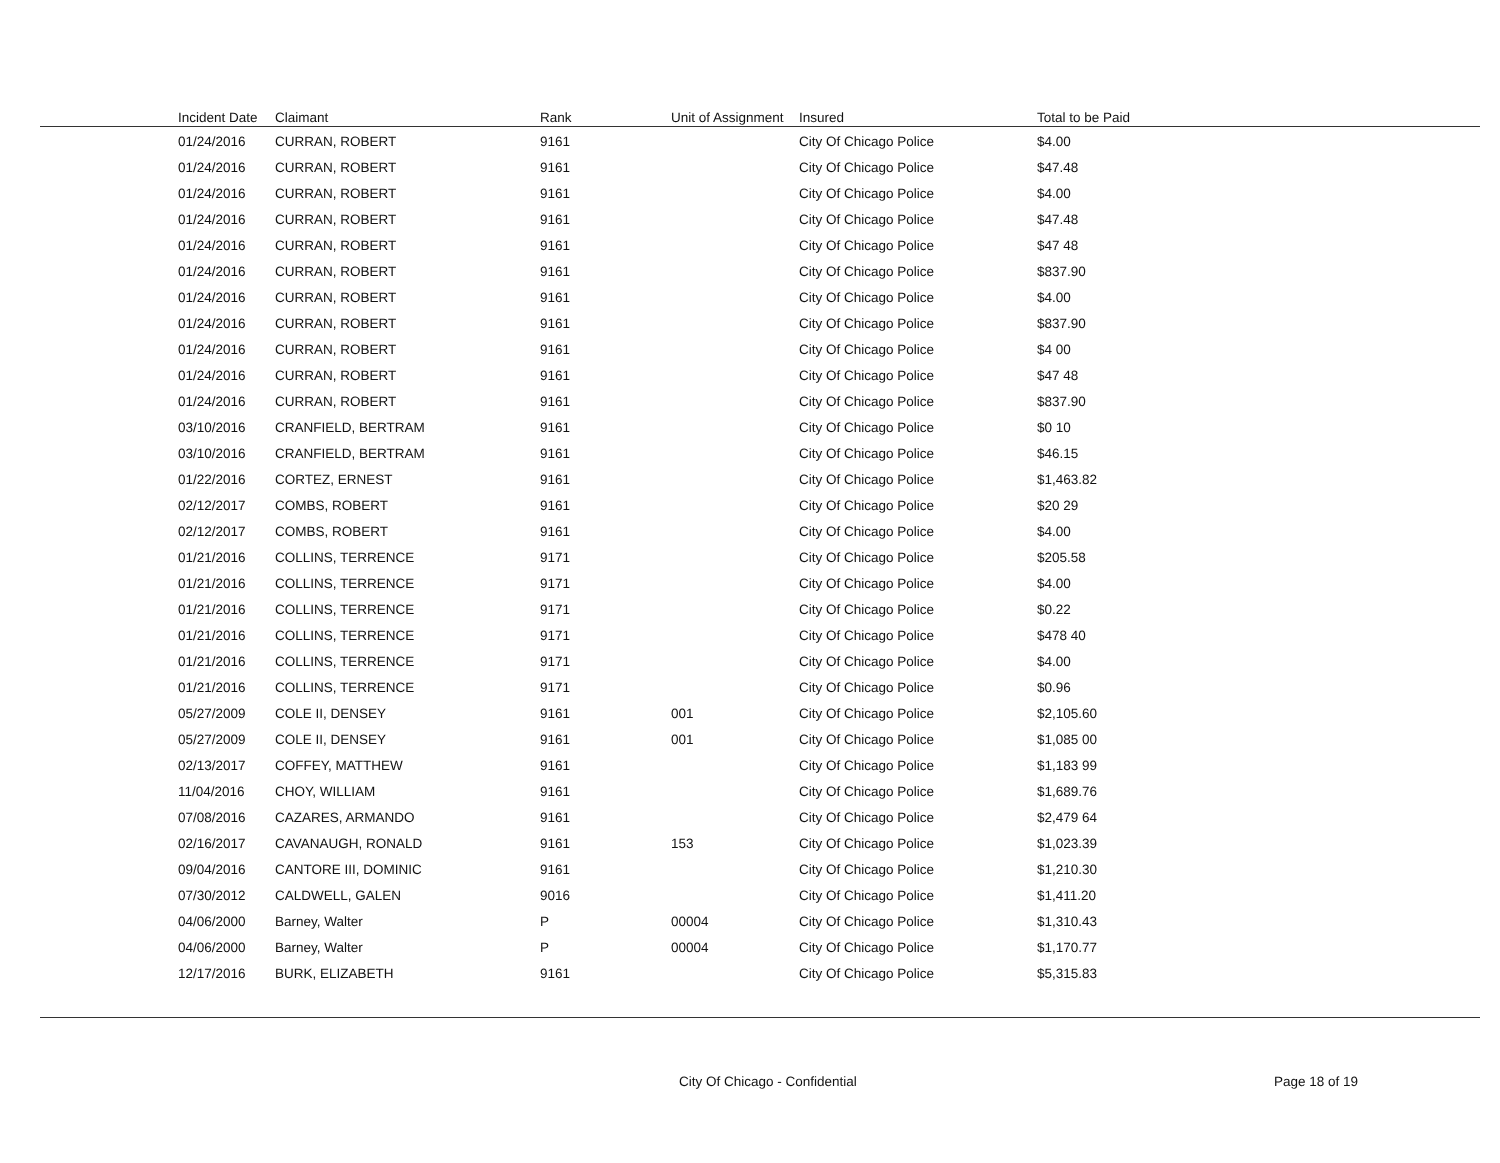| Incident Date | Claimant | Rank | Unit of Assignment | Insured | Total to be Paid |
| --- | --- | --- | --- | --- | --- |
| 01/24/2016 | CURRAN, ROBERT | 9161 | | City Of Chicago Police | $4.00 |
| 01/24/2016 | CURRAN, ROBERT | 9161 | | City Of Chicago Police | $47.48 |
| 01/24/2016 | CURRAN, ROBERT | 9161 | | City Of Chicago Police | $4.00 |
| 01/24/2016 | CURRAN, ROBERT | 9161 | | City Of Chicago Police | $47.48 |
| 01/24/2016 | CURRAN, ROBERT | 9161 | | City Of Chicago Police | $47 48 |
| 01/24/2016 | CURRAN, ROBERT | 9161 | | City Of Chicago Police | $837.90 |
| 01/24/2016 | CURRAN, ROBERT | 9161 | | City Of Chicago Police | $4.00 |
| 01/24/2016 | CURRAN, ROBERT | 9161 | | City Of Chicago Police | $837.90 |
| 01/24/2016 | CURRAN, ROBERT | 9161 | | City Of Chicago Police | $4 00 |
| 01/24/2016 | CURRAN, ROBERT | 9161 | | City Of Chicago Police | $47 48 |
| 01/24/2016 | CURRAN, ROBERT | 9161 | | City Of Chicago Police | $837.90 |
| 03/10/2016 | CRANFIELD, BERTRAM | 9161 | | City Of Chicago Police | $0 10 |
| 03/10/2016 | CRANFIELD, BERTRAM | 9161 | | City Of Chicago Police | $46.15 |
| 01/22/2016 | CORTEZ, ERNEST | 9161 | | City Of Chicago Police | $1,463.82 |
| 02/12/2017 | COMBS, ROBERT | 9161 | | City Of Chicago Police | $20 29 |
| 02/12/2017 | COMBS, ROBERT | 9161 | | City Of Chicago Police | $4.00 |
| 01/21/2016 | COLLINS, TERRENCE | 9171 | | City Of Chicago Police | $205.58 |
| 01/21/2016 | COLLINS, TERRENCE | 9171 | | City Of Chicago Police | $4.00 |
| 01/21/2016 | COLLINS, TERRENCE | 9171 | | City Of Chicago Police | $0.22 |
| 01/21/2016 | COLLINS, TERRENCE | 9171 | | City Of Chicago Police | $478 40 |
| 01/21/2016 | COLLINS, TERRENCE | 9171 | | City Of Chicago Police | $4.00 |
| 01/21/2016 | COLLINS, TERRENCE | 9171 | | City Of Chicago Police | $0.96 |
| 05/27/2009 | COLE II, DENSEY | 9161 | 001 | City Of Chicago Police | $2,105.60 |
| 05/27/2009 | COLE II, DENSEY | 9161 | 001 | City Of Chicago Police | $1,085 00 |
| 02/13/2017 | COFFEY, MATTHEW | 9161 | | City Of Chicago Police | $1,183 99 |
| 11/04/2016 | CHOY, WILLIAM | 9161 | | City Of Chicago Police | $1,689.76 |
| 07/08/2016 | CAZARES, ARMANDO | 9161 | | City Of Chicago Police | $2,479 64 |
| 02/16/2017 | CAVANAUGH, RONALD | 9161 | 153 | City Of Chicago Police | $1,023.39 |
| 09/04/2016 | CANTORE III, DOMINIC | 9161 | | City Of Chicago Police | $1,210.30 |
| 07/30/2012 | CALDWELL, GALEN | 9016 | | City Of Chicago Police | $1,411.20 |
| 04/06/2000 | Barney, Walter | P | 00004 | City Of Chicago Police | $1,310.43 |
| 04/06/2000 | Barney, Walter | P | 00004 | City Of Chicago Police | $1,170.77 |
| 12/17/2016 | BURK, ELIZABETH | 9161 | | City Of Chicago Police | $5,315.83 |
City Of Chicago - Confidential Page 18 of 19